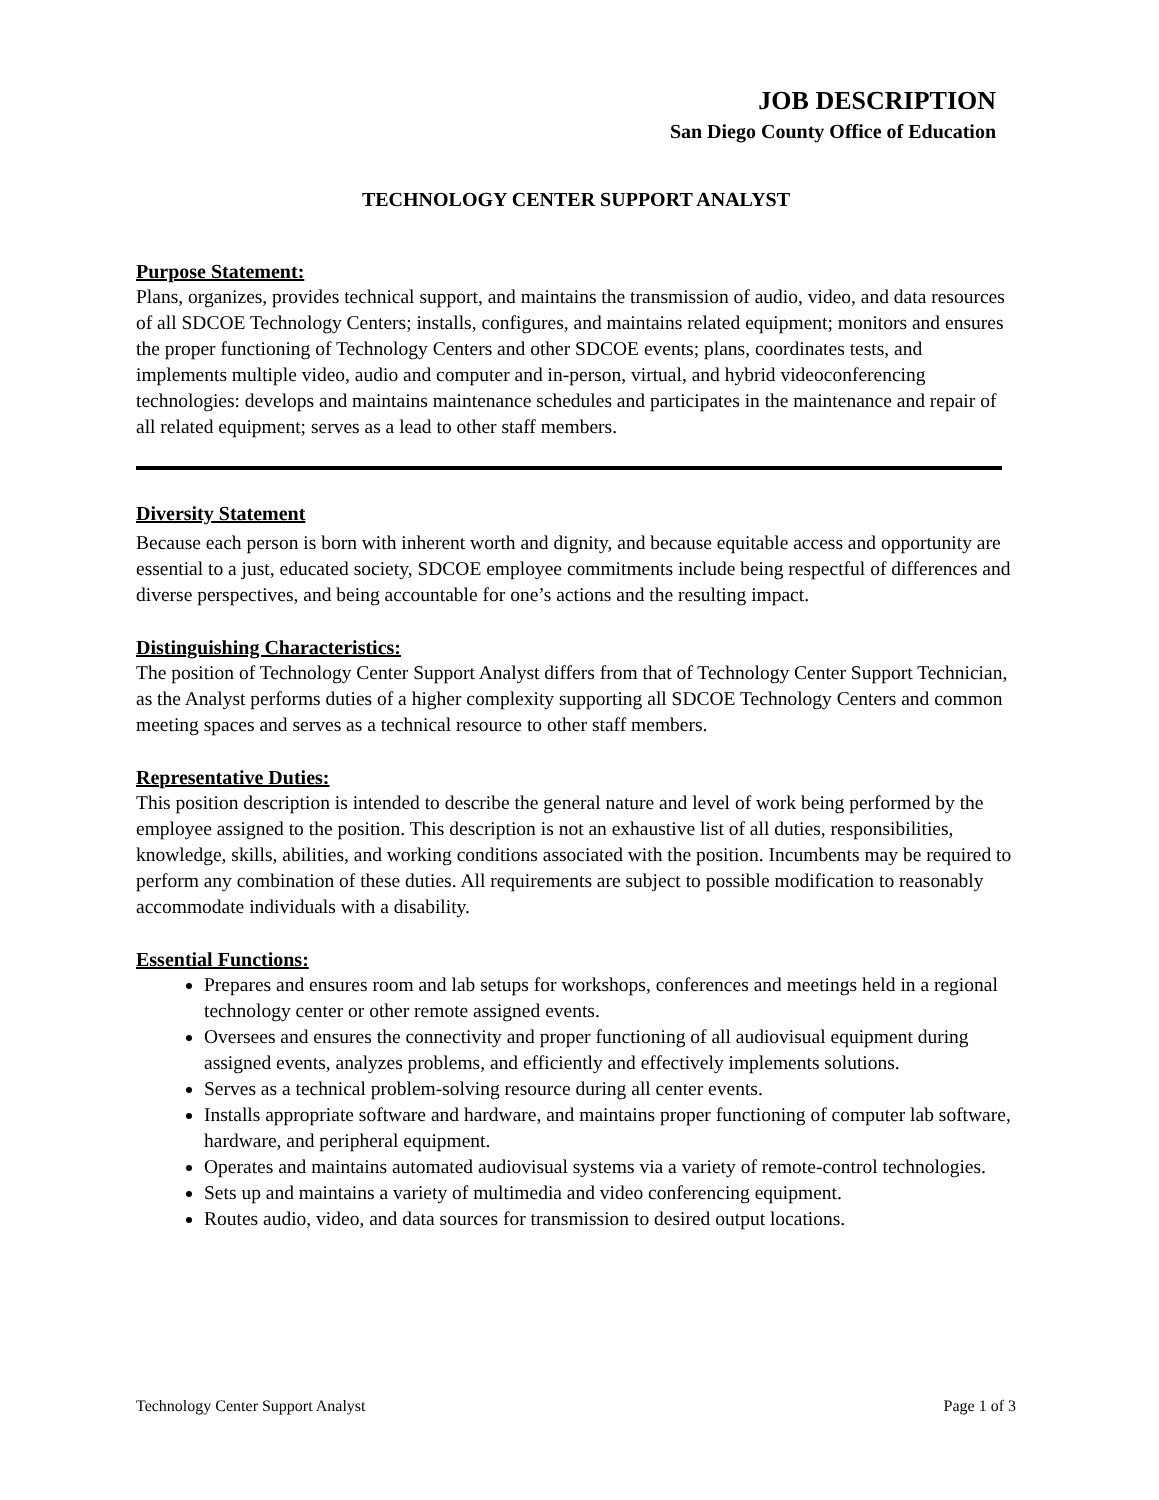JOB DESCRIPTION
San Diego County Office of Education
TECHNOLOGY CENTER SUPPORT ANALYST
Purpose Statement:
Plans, organizes, provides technical support, and maintains the transmission of audio, video, and data resources of all SDCOE Technology Centers; installs, configures, and maintains related equipment; monitors and ensures the proper functioning of Technology Centers and other SDCOE events; plans, coordinates tests, and implements multiple video, audio and computer and in-person, virtual, and hybrid videoconferencing technologies: develops and maintains maintenance schedules and participates in the maintenance and repair of all related equipment; serves as a lead to other staff members.
Diversity Statement
Because each person is born with inherent worth and dignity, and because equitable access and opportunity are essential to a just, educated society, SDCOE employee commitments include being respectful of differences and diverse perspectives, and being accountable for one’s actions and the resulting impact.
Distinguishing Characteristics:
The position of Technology Center Support Analyst differs from that of Technology Center Support Technician, as the Analyst performs duties of a higher complexity supporting all SDCOE Technology Centers and common meeting spaces and serves as a technical resource to other staff members.
Representative Duties:
This position description is intended to describe the general nature and level of work being performed by the employee assigned to the position. This description is not an exhaustive list of all duties, responsibilities, knowledge, skills, abilities, and working conditions associated with the position. Incumbents may be required to perform any combination of these duties. All requirements are subject to possible modification to reasonably accommodate individuals with a disability.
Essential Functions:
Prepares and ensures room and lab setups for workshops, conferences and meetings held in a regional technology center or other remote assigned events.
Oversees and ensures the connectivity and proper functioning of all audiovisual equipment during assigned events, analyzes problems, and efficiently and effectively implements solutions.
Serves as a technical problem-solving resource during all center events.
Installs appropriate software and hardware, and maintains proper functioning of computer lab software, hardware, and peripheral equipment.
Operates and maintains automated audiovisual systems via a variety of remote-control technologies.
Sets up and maintains a variety of multimedia and video conferencing equipment.
Routes audio, video, and data sources for transmission to desired output locations.
Technology Center Support Analyst Page 1 of 3